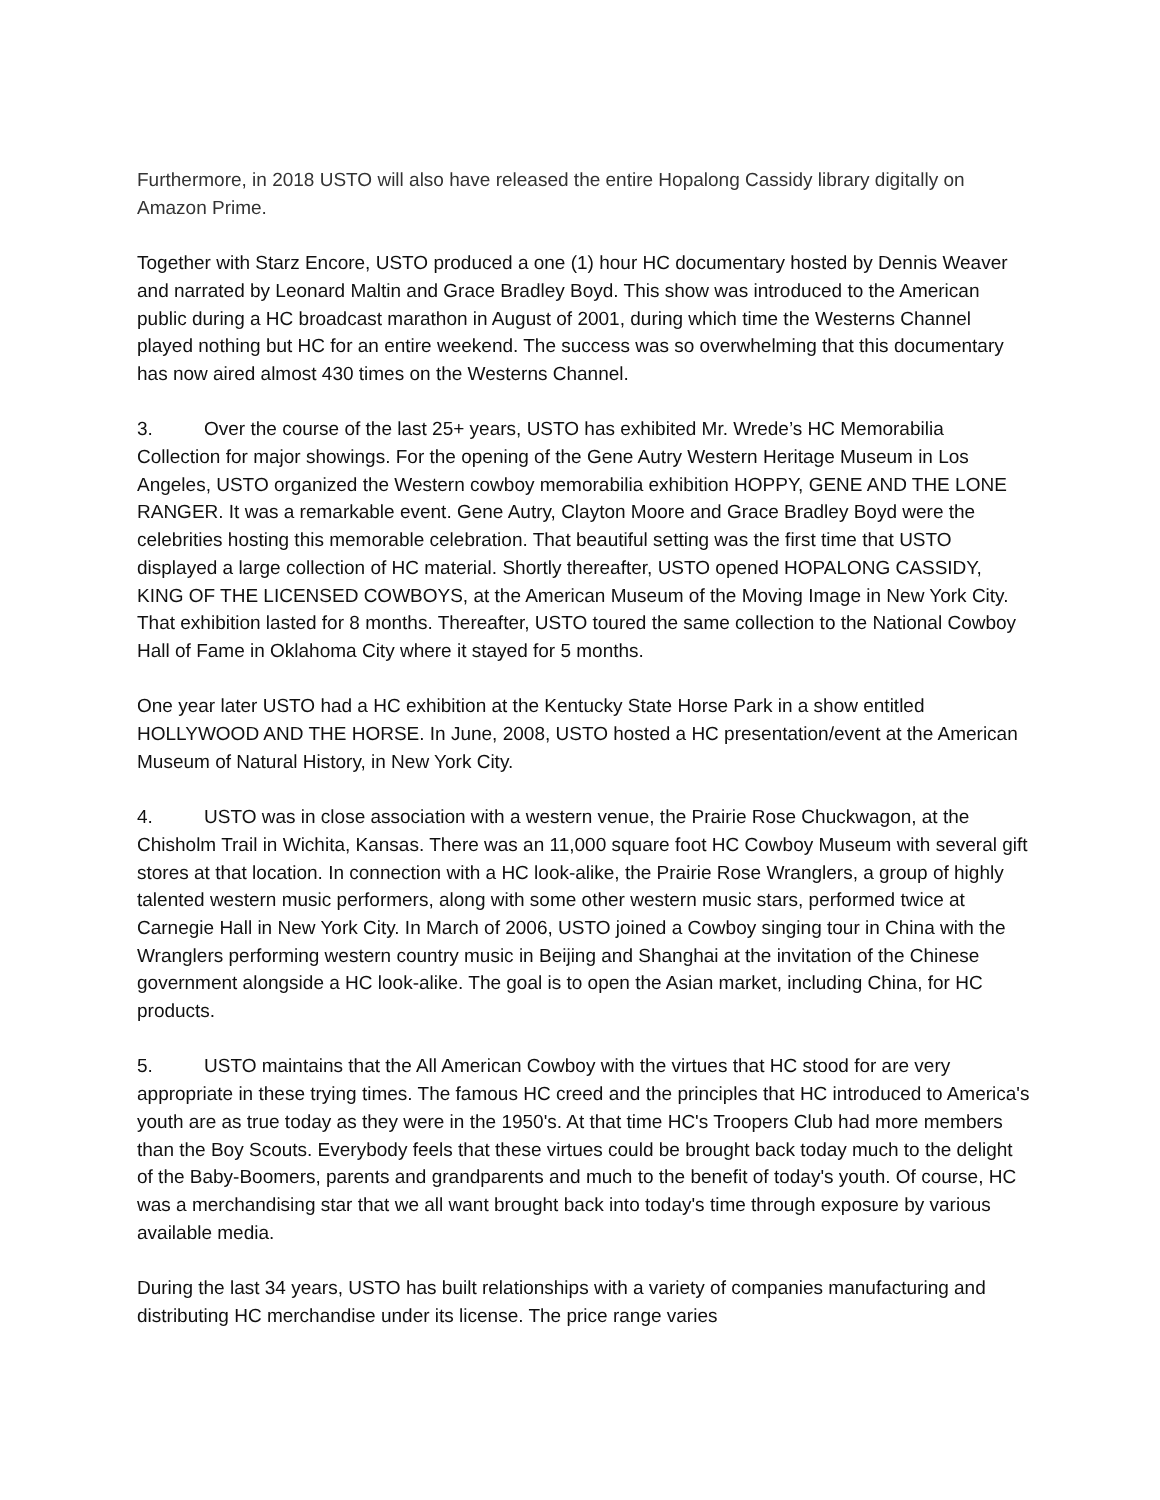Furthermore, in 2018 USTO will also have released the entire Hopalong Cassidy library digitally on Amazon Prime.
Together with Starz Encore, USTO produced a one (1) hour HC documentary hosted by Dennis Weaver and narrated by Leonard Maltin and Grace Bradley Boyd. This show was introduced to the American public during a HC broadcast marathon in August of 2001, during which time the Westerns Channel played nothing but HC for an entire weekend. The success was so overwhelming that this documentary has now aired almost 430 times on the Westerns Channel.
3. Over the course of the last 25+ years, USTO has exhibited Mr. Wrede’s HC Memorabilia Collection for major showings. For the opening of the Gene Autry Western Heritage Museum in Los Angeles, USTO organized the Western cowboy memorabilia exhibition HOPPY, GENE AND THE LONE RANGER. It was a remarkable event. Gene Autry, Clayton Moore and Grace Bradley Boyd were the celebrities hosting this memorable celebration. That beautiful setting was the first time that USTO displayed a large collection of HC material. Shortly thereafter, USTO opened HOPALONG CASSIDY, KING OF THE LICENSED COWBOYS, at the American Museum of the Moving Image in New York City. That exhibition lasted for 8 months. Thereafter, USTO toured the same collection to the National Cowboy Hall of Fame in Oklahoma City where it stayed for 5 months.
One year later USTO had a HC exhibition at the Kentucky State Horse Park in a show entitled HOLLYWOOD AND THE HORSE. In June, 2008, USTO hosted a HC presentation/event at the American Museum of Natural History, in New York City.
4. USTO was in close association with a western venue, the Prairie Rose Chuckwagon, at the Chisholm Trail in Wichita, Kansas. There was an 11,000 square foot HC Cowboy Museum with several gift stores at that location. In connection with a HC look-alike, the Prairie Rose Wranglers, a group of highly talented western music performers, along with some other western music stars, performed twice at Carnegie Hall in New York City. In March of 2006, USTO joined a Cowboy singing tour in China with the Wranglers performing western country music in Beijing and Shanghai at the invitation of the Chinese government alongside a HC look-alike. The goal is to open the Asian market, including China, for HC products.
5. USTO maintains that the All American Cowboy with the virtues that HC stood for are very appropriate in these trying times. The famous HC creed and the principles that HC introduced to America's youth are as true today as they were in the 1950's. At that time HC's Troopers Club had more members than the Boy Scouts. Everybody feels that these virtues could be brought back today much to the delight of the Baby-Boomers, parents and grandparents and much to the benefit of today's youth. Of course, HC was a merchandising star that we all want brought back into today's time through exposure by various available media.
During the last 34 years, USTO has built relationships with a variety of companies manufacturing and distributing HC merchandise under its license. The price range varies